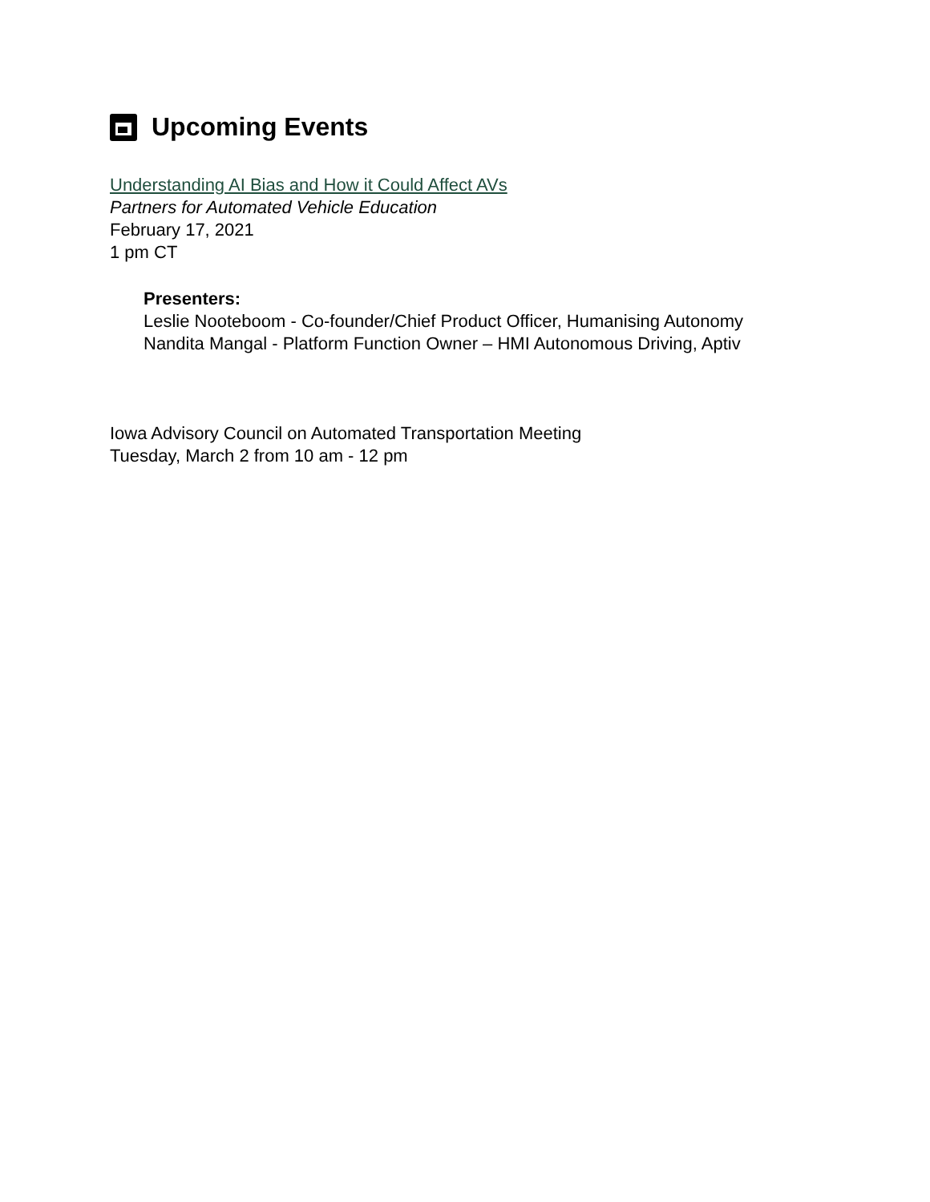Upcoming Events
Understanding AI Bias and How it Could Affect AVs
Partners for Automated Vehicle Education
February 17, 2021
1 pm CT
Presenters:
Leslie Nooteboom - Co-founder/Chief Product Officer, Humanising Autonomy
Nandita Mangal - Platform Function Owner – HMI Autonomous Driving, Aptiv
Iowa Advisory Council on Automated Transportation Meeting
Tuesday, March 2 from 10 am - 12 pm